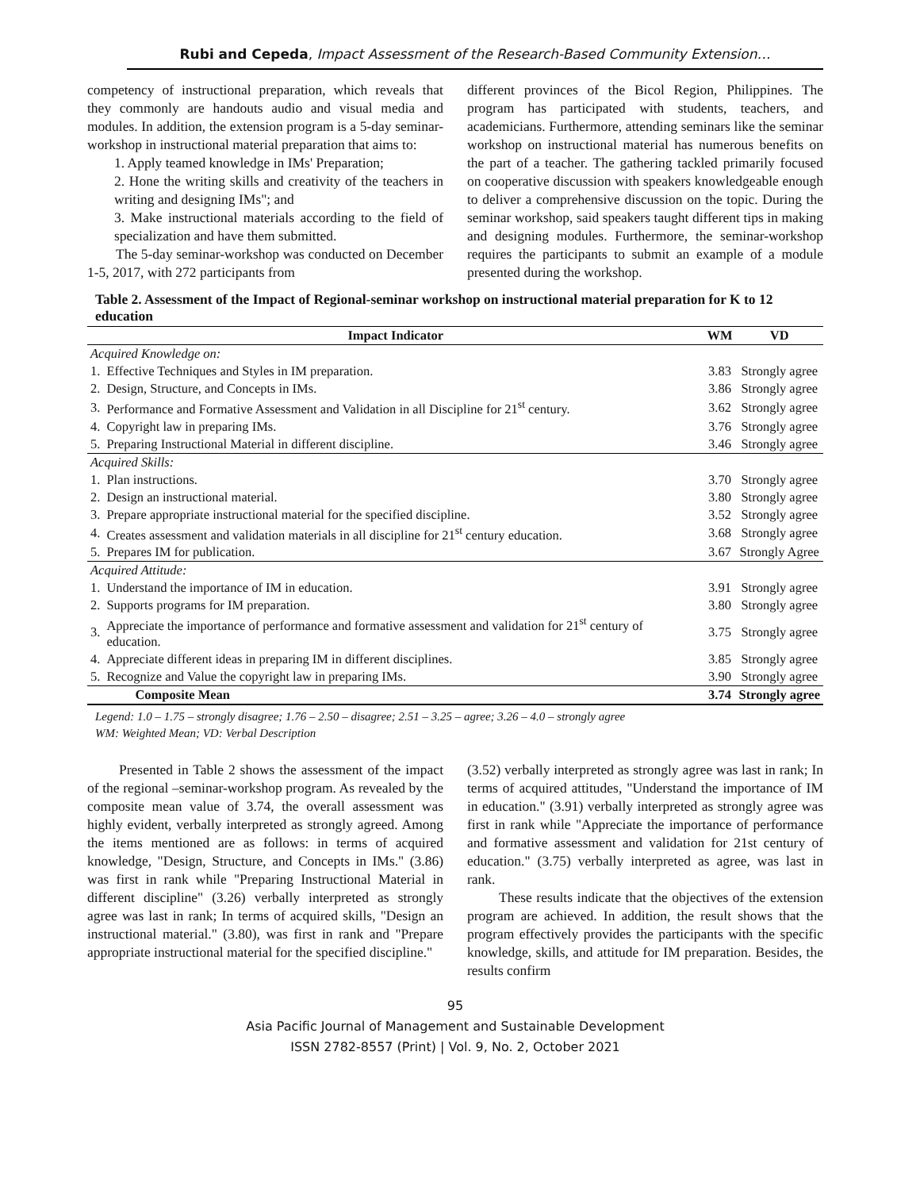Rubi and Cepeda, Impact Assessment of the Research-Based Community Extension…
competency of instructional preparation, which reveals that they commonly are handouts audio and visual media and modules. In addition, the extension program is a 5-day seminar-workshop in instructional material preparation that aims to:
1. Apply teamed knowledge in IMs' Preparation;
2. Hone the writing skills and creativity of the teachers in writing and designing IMs"; and
3. Make instructional materials according to the field of specialization and have them submitted.
The 5-day seminar-workshop was conducted on December 1-5, 2017, with 272 participants from
different provinces of the Bicol Region, Philippines. The program has participated with students, teachers, and academicians. Furthermore, attending seminars like the seminar workshop on instructional material has numerous benefits on the part of a teacher. The gathering tackled primarily focused on cooperative discussion with speakers knowledgeable enough to deliver a comprehensive discussion on the topic. During the seminar workshop, said speakers taught different tips in making and designing modules. Furthermore, the seminar-workshop requires the participants to submit an example of a module presented during the workshop.
Table 2. Assessment of the Impact of Regional-seminar workshop on instructional material preparation for K to 12 education
| Impact Indicator | | WM | VD |
| --- | --- | --- | --- |
| Acquired Knowledge on: | | | |
| 1. | Effective Techniques and Styles in IM preparation. | 3.83 | Strongly agree |
| 2. | Design, Structure, and Concepts in IMs. | 3.86 | Strongly agree |
| 3. | Performance and Formative Assessment and Validation in all Discipline for 21<sup>st</sup> century. | 3.62 | Strongly agree |
| 4. | Copyright law in preparing IMs. | 3.76 | Strongly agree |
| 5. | Preparing Instructional Material in different discipline. | 3.46 | Strongly agree |
| Acquired Skills: | | | |
| 1. | Plan instructions. | 3.70 | Strongly agree |
| 2. | Design an instructional material. | 3.80 | Strongly agree |
| 3. | Prepare appropriate instructional material for the specified discipline. | 3.52 | Strongly agree |
| 4. | Creates assessment and validation materials in all discipline for 21<sup>st</sup> century education. | 3.68 | Strongly agree |
| 5. | Prepares IM for publication. | 3.67 | Strongly Agree |
| Acquired Attitude: | | | |
| 1. | Understand the importance of IM in education. | 3.91 | Strongly agree |
| 2. | Supports programs for IM preparation. | 3.80 | Strongly agree |
| 3. | Appreciate the importance of performance and formative assessment and validation for 21<sup>st</sup> century of education. | 3.75 | Strongly agree |
| 4. | Appreciate different ideas in preparing IM in different disciplines. | 3.85 | Strongly agree |
| 5. | Recognize and Value the copyright law in preparing IMs. | 3.90 | Strongly agree |
| | Composite Mean | 3.74 | Strongly agree |
Legend: 1.0 – 1.75 – strongly disagree; 1.76 – 2.50 – disagree; 2.51 – 3.25 – agree; 3.26 – 4.0 – strongly agree
WM: Weighted Mean; VD: Verbal Description
Presented in Table 2 shows the assessment of the impact of the regional –seminar-workshop program. As revealed by the composite mean value of 3.74, the overall assessment was highly evident, verbally interpreted as strongly agreed. Among the items mentioned are as follows: in terms of acquired knowledge, "Design, Structure, and Concepts in IMs." (3.86) was first in rank while "Preparing Instructional Material in different discipline" (3.26) verbally interpreted as strongly agree was last in rank; In terms of acquired skills, "Design an instructional material." (3.80), was first in rank and "Prepare appropriate instructional material for the specified discipline."
(3.52) verbally interpreted as strongly agree was last in rank; In terms of acquired attitudes, "Understand the importance of IM in education." (3.91) verbally interpreted as strongly agree was first in rank while "Appreciate the importance of performance and formative assessment and validation for 21st century of education." (3.75) verbally interpreted as agree, was last in rank.
These results indicate that the objectives of the extension program are achieved. In addition, the result shows that the program effectively provides the participants with the specific knowledge, skills, and attitude for IM preparation. Besides, the results confirm
95
Asia Pacific Journal of Management and Sustainable Development
ISSN 2782-8557 (Print) | Vol. 9, No. 2, October 2021